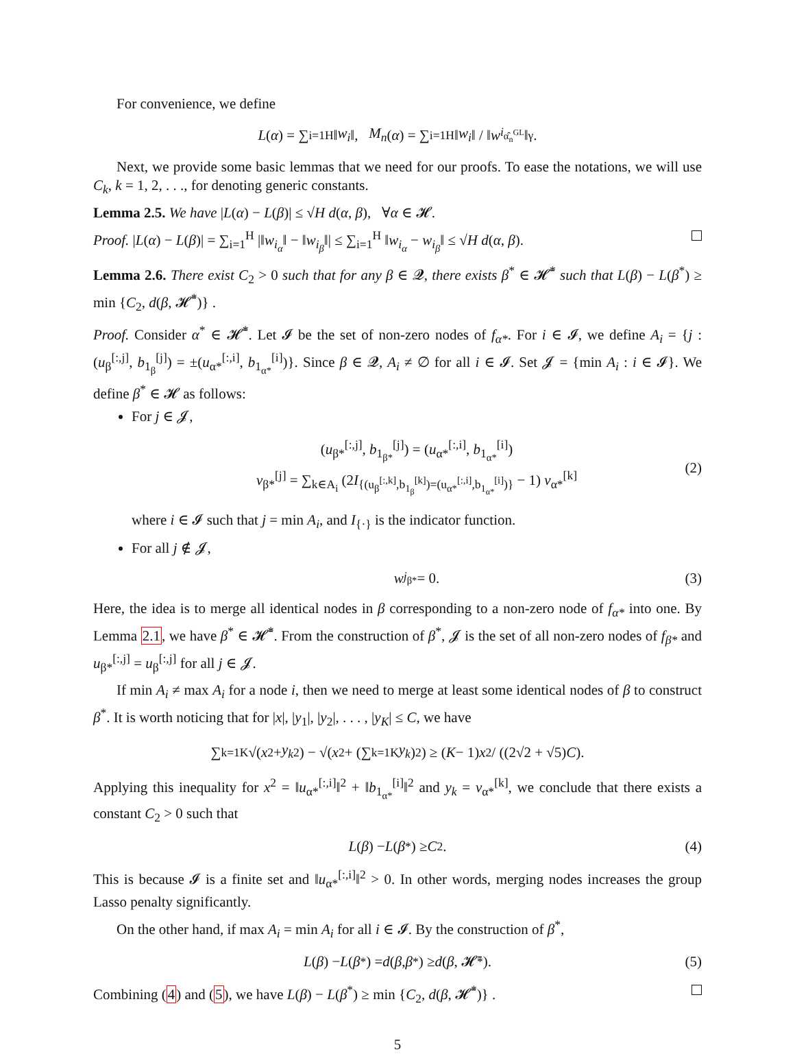For convenience, we define
L (α) = ∑<sub>i=1</sub><sup>H</sup> ‖ w<sub>i</sub> ‖, M<sub>n</sub> (α) = ∑<sub>i=1</sub><sup>H</sup> ‖ w<sub>i</sub> ‖ / ‖ w<sub>i<sub>α̂<sub>n</sub><sup>GL</sup></sub></sub>‖<sup>γ</sup>.
Next, we provide some basic lemmas that we need for our proofs. To ease the notations, we will use C<sub>k</sub>, k = 1, 2, . . ., for denoting generic constants.
Lemma 2.5. We have |L(α) − L(β)| ≤ √H d(α, β), ∀α ∈ 𝓗.
Proof. |L(α) − L(β)| = ∑<sub>i=1</sub><sup>H</sup> |‖w<sub>i<sub>α</sub></sub>‖ − ‖w<sub>i<sub>β</sub></sub>‖| ≤ ∑<sub>i=1</sub><sup>H</sup> ‖w<sub>i<sub>α</sub></sub> − w<sub>i<sub>β</sub></sub>‖ ≤ √H d(α, β).
Lemma 2.6. There exist C<sub>2</sub> > 0 such that for any β ∈ 𝓠, there exists β<sup>*</sup> ∈ 𝓗̄<sup>*</sup> such that L(β) − L(β<sup>*</sup>) ≥ min {C<sub>2</sub>, d(β, 𝓗̄<sup>*</sup>)} .
Proof. Consider α<sup>*</sup> ∈ 𝓗̄<sup>*</sup>. Let 𝓘 be the set of non-zero nodes of f<sub>α*</sub>. For i ∈ 𝓘, we define A<sub>i</sub> = {j : (u<sub>β</sub><sup>[:,j]</sup>, b<sub>1<sub>β</sub></sub><sup>[j]</sup>) = ±(u<sub>α*</sub><sup>[:,i]</sup>, b<sub>1<sub>α*</sub></sub><sup>[i]</sup>)}. Since β ∈ 𝓠, A<sub>i</sub> ≠ ∅ for all i ∈ 𝓘. Set 𝓙 = {min A<sub>i</sub> : i ∈ 𝓘}. We define β<sup>*</sup> ∈ 𝓗 as follows:
For j ∈ 𝓙,
(u<sub>β*</sub><sup>[:,j]</sup>, b<sub>1<sub>β*</sub></sub><sup>[j]</sup>) = (u<sub>α*</sub><sup>[:,i]</sup>, b<sub>1<sub>α*</sub></sub><sup>[i]</sup>)
v<sub>β*</sub><sup>[j]</sup> = ∑<sub>k∈A<sub>i</sub></sub> (2I<sub>{(u<sub>β</sub><sup>[:,k]</sup>,b<sub>1<sub>β</sub></sub><sup>[k]</sup>)=(u<sub>α*</sub><sup>[:,i]</sup>,b<sub>1<sub>α*</sub></sub><sup>[i]</sup>)}</sub> − 1) v<sub>α*</sub><sup>[k]</sup>
(2)
where i ∈ 𝓘 such that j = min A<sub>i</sub>, and I<sub>{·}</sub> is the indicator function.
For all j ∉ 𝓙,
w<sub>j<sub>β*</sub></sub> = 0. (3)
Here, the idea is to merge all identical nodes in β corresponding to a non-zero node of f<sub>α*</sub> into one. By Lemma 2.1, we have β<sup>*</sup> ∈ 𝓗̄<sup>*</sup>. From the construction of β<sup>*</sup>, 𝓙 is the set of all non-zero nodes of f<sub>β*</sub> and u<sub>β*</sub><sup>[:,j]</sup> = u<sub>β</sub><sup>[:,j]</sup> for all j ∈ 𝓙.
If min A<sub>i</sub> ≠ max A<sub>i</sub> for a node i, then we need to merge at least some identical nodes of β to construct β<sup>*</sup>. It is worth noticing that for |x|, |y<sub>1</sub>|, |y<sub>2</sub>|, . . . , |y<sub>K</sub>| ≤ C, we have
∑<sub>k=1</sub><sup>K</sup> √(x<sup>2</sup> + y<sub>k</sub><sup>2</sup>) − √(x<sup>2</sup> + (∑<sub>k=1</sub><sup>K</sup> y<sub>k</sub>)<sup>2</sup>) ≥ (K − 1) x<sup>2</sup> / ((2√2 + √5) C).
Applying this inequality for x<sup>2</sup> = ‖u<sub>α*</sub><sup>[:,i]</sup>‖<sup>2</sup> + ‖b<sub>1<sub>α*</sub></sub><sup>[i]</sup>‖<sup>2</sup> and y<sub>k</sub> = v<sub>α*</sub><sup>[k]</sup>, we conclude that there exists a constant C<sub>2</sub> > 0 such that
L (β) − L (β<sup>*</sup>) ≥ C<sub>2</sub>. (4)
This is because 𝓘 is a finite set and ‖u<sub>α*</sub><sup>[:,i]</sup>‖<sup>2</sup> > 0. In other words, merging nodes increases the group Lasso penalty significantly.
On the other hand, if max A<sub>i</sub> = min A<sub>i</sub> for all i ∈ 𝓘. By the construction of β<sup>*</sup>,
L (β) − L (β<sup>*</sup>) = d (β, β<sup>*</sup>) ≥ d (β, 𝓗̄<sup>*</sup>). (5)
Combining (4) and (5), we have L(β) − L(β<sup>*</sup>) ≥ min {C<sub>2</sub>, d(β, 𝓗̄<sup>*</sup>)} .
5